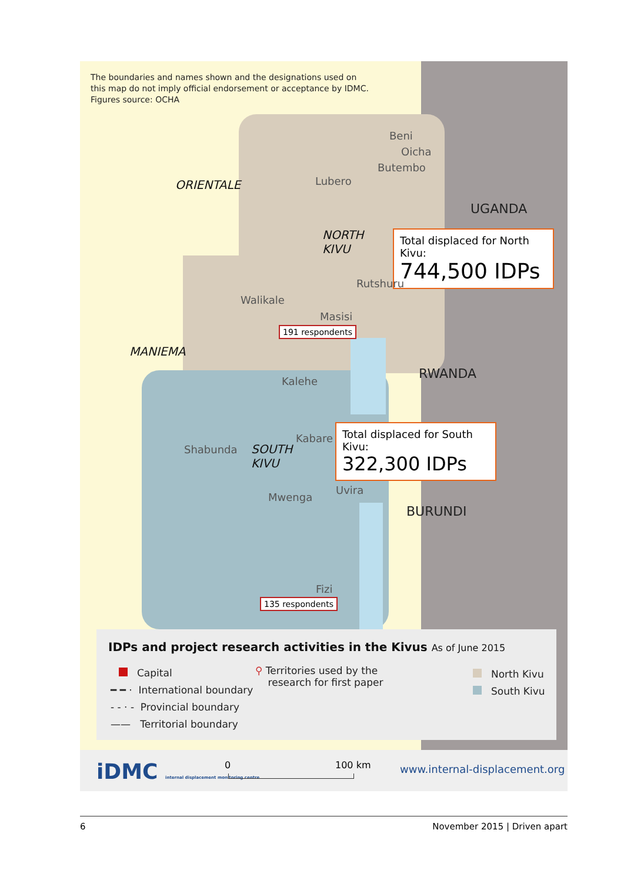The boundaries and names shown and the designations used on
this map do not imply official endorsement or acceptance by IDMC.
Figures source: OCHA
Beni
Oicha
Butembo
ORIENTALE Lubero
UGANDA
NORTH
KIVU
Total displaced for North Kivu:
744,500 IDPs
Rutshuru
Walikale
Masisi
191 respondents
MANIEMA
RWANDA
Kalehe
Total displaced for South Kivu:
322,300 IDPs
Kabare
Shabunda
SOUTH
KIVU
Uvira
Mwenga
BURUNDI
Fizi
135 respondents
IDPs and project research activities in the Kivus As of June 2015
Capital
━ ━ · International boundary
- - · - Provincial boundary
—— Territorial boundary
⚲ Territories used by the
research for first paper
North Kivu
South Kivu
iDMC internal displacement monitoring centre
0 100 km www.internal-displacement.org
6 November 2015 | Driven apart